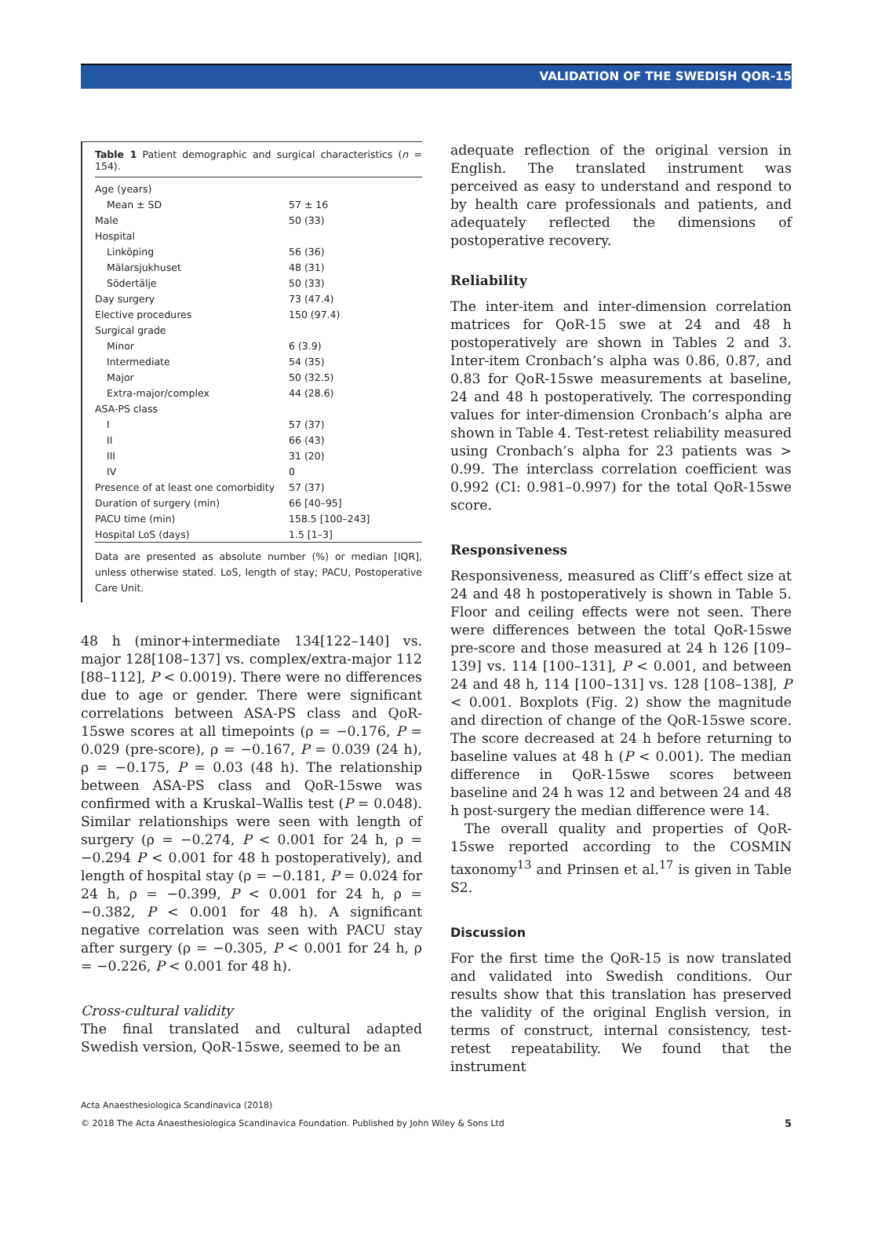VALIDATION OF THE SWEDISH QOR-15
Table 1 Patient demographic and surgical characteristics (n = 154).
| Age (years) | |
| Mean ± SD | 57 ± 16 |
| Male | 50 (33) |
| Hospital | |
| Linköping | 56 (36) |
| Mälarsjukhuset | 48 (31) |
| Södertälje | 50 (33) |
| Day surgery | 73 (47.4) |
| Elective procedures | 150 (97.4) |
| Surgical grade | |
| Minor | 6 (3.9) |
| Intermediate | 54 (35) |
| Major | 50 (32.5) |
| Extra-major/complex | 44 (28.6) |
| ASA-PS class | |
| I | 57 (37) |
| II | 66 (43) |
| III | 31 (20) |
| IV | 0 |
| Presence of at least one comorbidity | 57 (37) |
| Duration of surgery (min) | 66 [40–95] |
| PACU time (min) | 158.5 [100–243] |
| Hospital LoS (days) | 1.5 [1–3] |
Data are presented as absolute number (%) or median [IQR], unless otherwise stated. LoS, length of stay; PACU, Postoperative Care Unit.
48 h (minor+intermediate 134[122–140] vs. major 128[108–137] vs. complex/extra-major 112 [88–112], P < 0.0019). There were no differences due to age or gender. There were significant correlations between ASA-PS class and QoR-15swe scores at all timepoints (ρ = −0.176, P = 0.029 (pre-score), ρ = −0.167, P = 0.039 (24 h), ρ = −0.175, P = 0.03 (48 h). The relationship between ASA-PS class and QoR-15swe was confirmed with a Kruskal–Wallis test (P = 0.048). Similar relationships were seen with length of surgery (ρ = −0.274, P < 0.001 for 24 h, ρ = −0.294 P < 0.001 for 48 h postoperatively), and length of hospital stay (ρ = −0.181, P = 0.024 for 24 h, ρ = −0.399, P < 0.001 for 24 h, ρ = −0.382, P < 0.001 for 48 h). A significant negative correlation was seen with PACU stay after surgery (ρ = −0.305, P < 0.001 for 24 h, ρ = −0.226, P < 0.001 for 48 h).
Cross-cultural validity
The final translated and cultural adapted Swedish version, QoR-15swe, seemed to be an
adequate reflection of the original version in English. The translated instrument was perceived as easy to understand and respond to by health care professionals and patients, and adequately reflected the dimensions of postoperative recovery.
Reliability
The inter-item and inter-dimension correlation matrices for QoR-15 swe at 24 and 48 h postoperatively are shown in Tables 2 and 3. Inter-item Cronbach’s alpha was 0.86, 0.87, and 0.83 for QoR-15swe measurements at baseline, 24 and 48 h postoperatively. The corresponding values for inter-dimension Cronbach’s alpha are shown in Table 4. Test-retest reliability measured using Cronbach’s alpha for 23 patients was > 0.99. The interclass correlation coefficient was 0.992 (CI: 0.981–0.997) for the total QoR-15swe score.
Responsiveness
Responsiveness, measured as Cliff’s effect size at 24 and 48 h postoperatively is shown in Table 5. Floor and ceiling effects were not seen. There were differences between the total QoR-15swe pre-score and those measured at 24 h 126 [109–139] vs. 114 [100–131], P < 0.001, and between 24 and 48 h, 114 [100–131] vs. 128 [108–138], P < 0.001. Boxplots (Fig. 2) show the magnitude and direction of change of the QoR-15swe score. The score decreased at 24 h before returning to baseline values at 48 h (P < 0.001). The median difference in QoR-15swe scores between baseline and 24 h was 12 and between 24 and 48 h post-surgery the median difference were 14.
The overall quality and properties of QoR-15swe reported according to the COSMIN taxonomy<sup>13</sup> and Prinsen et al.<sup>17</sup> is given in Table S2.
Discussion
For the first time the QoR-15 is now translated and validated into Swedish conditions. Our results show that this translation has preserved the validity of the original English version, in terms of construct, internal consistency, test-retest repeatability. We found that the instrument
Acta Anaesthesiologica Scandinavica (2018)
© 2018 The Acta Anaesthesiologica Scandinavica Foundation. Published by John Wiley & Sons Ltd 5